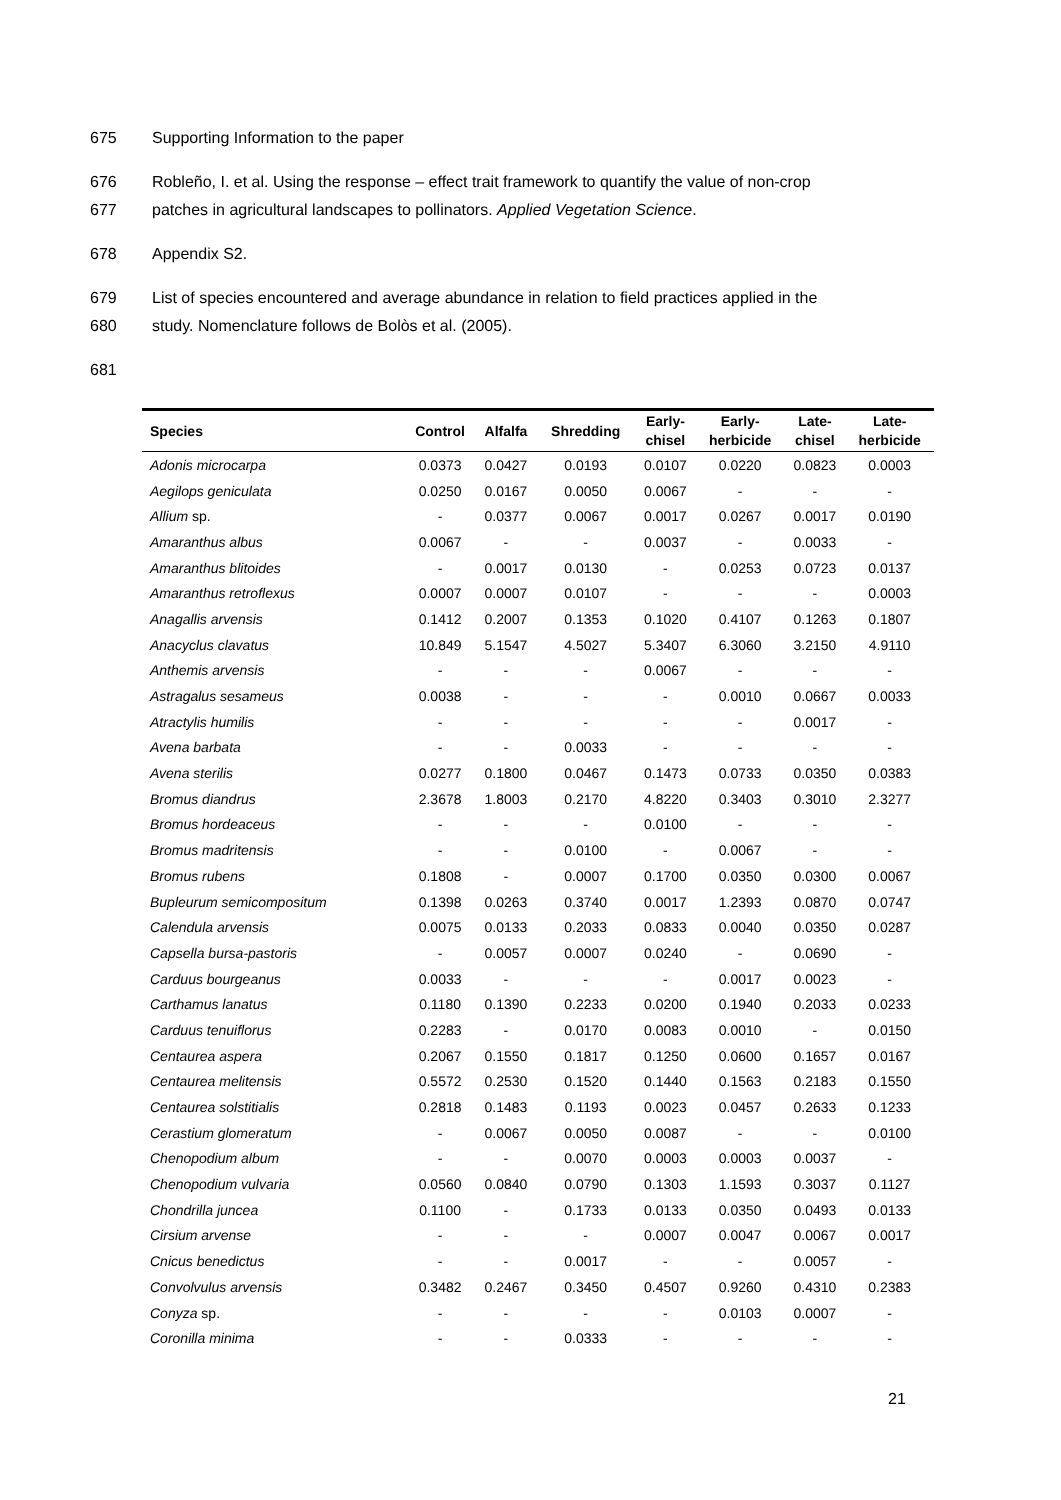675 Supporting Information to the paper
676 Robleño, I. et al. Using the response – effect trait framework to quantify the value of non-crop
677 patches in agricultural landscapes to pollinators. Applied Vegetation Science.
678 Appendix S2.
679 List of species encountered and average abundance in relation to field practices applied in the
680 study. Nomenclature follows de Bolòs et al. (2005).
681
| Species | Control | Alfalfa | Shredding | Early- chisel | Early- herbicide | Late- chisel | Late- herbicide |
| --- | --- | --- | --- | --- | --- | --- | --- |
| Adonis microcarpa | 0.0373 | 0.0427 | 0.0193 | 0.0107 | 0.0220 | 0.0823 | 0.0003 |
| Aegilops geniculata | 0.0250 | 0.0167 | 0.0050 | 0.0067 | - | - | - |
| Allium sp. | - | 0.0377 | 0.0067 | 0.0017 | 0.0267 | 0.0017 | 0.0190 |
| Amaranthus albus | 0.0067 | - | - | 0.0037 | - | 0.0033 | - |
| Amaranthus blitoides | - | 0.0017 | 0.0130 | - | 0.0253 | 0.0723 | 0.0137 |
| Amaranthus retroflexus | 0.0007 | 0.0007 | 0.0107 | - | - | - | 0.0003 |
| Anagallis arvensis | 0.1412 | 0.2007 | 0.1353 | 0.1020 | 0.4107 | 0.1263 | 0.1807 |
| Anacyclus clavatus | 10.849 | 5.1547 | 4.5027 | 5.3407 | 6.3060 | 3.2150 | 4.9110 |
| Anthemis arvensis | - | - | - | 0.0067 | - | - | - |
| Astragalus sesameus | 0.0038 | - | - | - | 0.0010 | 0.0667 | 0.0033 |
| Atractylis humilis | - | - | - | - | - | 0.0017 | - |
| Avena barbata | - | - | 0.0033 | - | - | - | - |
| Avena sterilis | 0.0277 | 0.1800 | 0.0467 | 0.1473 | 0.0733 | 0.0350 | 0.0383 |
| Bromus diandrus | 2.3678 | 1.8003 | 0.2170 | 4.8220 | 0.3403 | 0.3010 | 2.3277 |
| Bromus hordeaceus | - | - | - | 0.0100 | - | - | - |
| Bromus madritensis | - | - | 0.0100 | - | 0.0067 | - | - |
| Bromus rubens | 0.1808 | - | 0.0007 | 0.1700 | 0.0350 | 0.0300 | 0.0067 |
| Bupleurum semicompositum | 0.1398 | 0.0263 | 0.3740 | 0.0017 | 1.2393 | 0.0870 | 0.0747 |
| Calendula arvensis | 0.0075 | 0.0133 | 0.2033 | 0.0833 | 0.0040 | 0.0350 | 0.0287 |
| Capsella bursa-pastoris | - | 0.0057 | 0.0007 | 0.0240 | - | 0.0690 | - |
| Carduus bourgeanus | 0.0033 | - | - | - | 0.0017 | 0.0023 | - |
| Carthamus lanatus | 0.1180 | 0.1390 | 0.2233 | 0.0200 | 0.1940 | 0.2033 | 0.0233 |
| Carduus tenuiflorus | 0.2283 | - | 0.0170 | 0.0083 | 0.0010 | - | 0.0150 |
| Centaurea aspera | 0.2067 | 0.1550 | 0.1817 | 0.1250 | 0.0600 | 0.1657 | 0.0167 |
| Centaurea melitensis | 0.5572 | 0.2530 | 0.1520 | 0.1440 | 0.1563 | 0.2183 | 0.1550 |
| Centaurea solstitialis | 0.2818 | 0.1483 | 0.1193 | 0.0023 | 0.0457 | 0.2633 | 0.1233 |
| Cerastium glomeratum | - | 0.0067 | 0.0050 | 0.0087 | - | - | 0.0100 |
| Chenopodium album | - | - | 0.0070 | 0.0003 | 0.0003 | 0.0037 | - |
| Chenopodium vulvaria | 0.0560 | 0.0840 | 0.0790 | 0.1303 | 1.1593 | 0.3037 | 0.1127 |
| Chondrilla juncea | 0.1100 | - | 0.1733 | 0.0133 | 0.0350 | 0.0493 | 0.0133 |
| Cirsium arvense | - | - | - | 0.0007 | 0.0047 | 0.0067 | 0.0017 |
| Cnicus benedictus | - | - | 0.0017 | - | - | 0.0057 | - |
| Convolvulus arvensis | 0.3482 | 0.2467 | 0.3450 | 0.4507 | 0.9260 | 0.4310 | 0.2383 |
| Conyza sp. | - | - | - | - | 0.0103 | 0.0007 | - |
| Coronilla minima | - | - | 0.0333 | - | - | - | - |
21